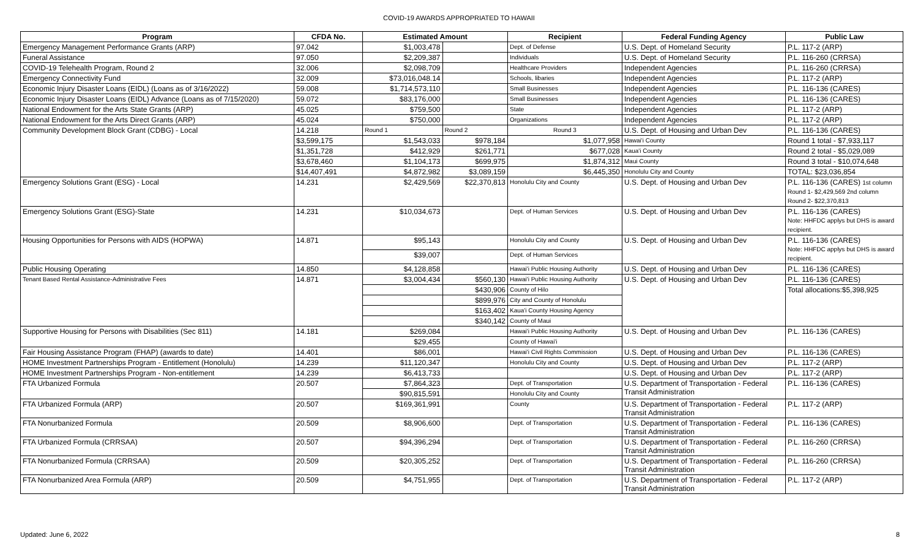COVID-19 AWARDS APPROPRIATED TO HAWAII
| Program | CFDA No. | Estimated Amount | | Recipient | Federal Funding Agency | Public Law |
| --- | --- | --- | --- | --- | --- | --- |
| Emergency Management Performance Grants (ARP) | 97.042 | $1,003,478 | | Dept. of Defense | U.S. Dept. of Homeland Security | P.L. 117-2 (ARP) |
| Funeral Assistance | 97.050 | $2,209,387 | | Individuals | U.S. Dept. of Homeland Security | P.L. 116-260 (CRRSA) |
| COVID-19 Telehealth Program, Round 2 | 32.006 | $2,098,709 | | Healthcare Providers | Independent Agencies | P.L. 116-260 (CRRSA) |
| Emergency Connectivity Fund | 32.009 | $73,016,048.14 | | Schools, libaries | Independent Agencies | P.L. 117-2 (ARP) |
| Economic Injury Disaster Loans (EIDL) (Loans as of 3/16/2022) | 59.008 | $1,714,573,110 | | Small Businesses | Independent Agencies | P.L. 116-136 (CARES) |
| Economic Injury Disaster Loans (EIDL) Advance (Loans as of 7/15/2020) | 59.072 | $83,176,000 | | Small Businesses | Independent Agencies | P.L. 116-136 (CARES) |
| National Endowment for the Arts State Grants (ARP) | 45.025 | $759,500 | | State | Independent Agencies | P.L. 117-2 (ARP) |
| National Endowment for the Arts Direct Grants (ARP) | 45.024 | $750,000 | | Organizations | Independent Agencies | P.L. 117-2 (ARP) |
| Community Development Block Grant (CDBG) - Local | 14.218 | Round 1 | Round 2 | Round 3 | U.S. Dept. of Housing and Urban Dev | P.L. 116-136 (CARES) |
| | $3,599,175 | $1,543,033 | $978,184 | $1,077,958 | Hawai'i County | Round 1 total - $7,933,117 |
| | $1,351,728 | $412,929 | $261,771 | $677,028 | Kaua'i County | Round 2 total - $5,029,089 |
| | $3,678,460 | $1,104,173 | $699,975 | $1,874,312 | Maui County | Round 3 total - $10,074,648 |
| | $14,407,491 | $4,872,982 | $3,089,159 | $6,445,350 | Honolulu City and County | TOTAL: $23,036,854 |
| Emergency Solutions Grant (ESG) - Local | 14.231 | $2,429,569 | $22,370,813 | Honolulu City and County | U.S. Dept. of Housing and Urban Dev | P.L. 116-136 (CARES) 1st column Round 1- $2,429,569 2nd column Round 2- $22,370,813 |
| Emergency Solutions Grant (ESG)-State | 14.231 | $10,034,673 | | Dept. of Human Services | U.S. Dept. of Housing and Urban Dev | P.L. 116-136 (CARES) Note: HHFDC applys but DHS is award recipient. |
| Housing Opportunities for Persons with AIDS (HOPWA) | 14.871 | $95,143 | | Honolulu City and County | U.S. Dept. of Housing and Urban Dev | P.L. 116-136 (CARES) Note: HHFDC applys but DHS is award recipient. |
| | | $39,007 | | Dept. of Human Services | | |
| Public Housing Operating | 14.850 | $4,128,858 | | Hawai'i Public Housing Authority | U.S. Dept. of Housing and Urban Dev | P.L. 116-136 (CARES) |
| Tenant Based Rental Assistance-Administrative Fees | 14.871 | $3,004,434 | $560,130 | Hawai'i Public Housing Authority | U.S. Dept. of Housing and Urban Dev | P.L. 116-136 (CARES) |
| | | | $430,906 | County of Hilo | | Total allocations:$5,398,925 |
| | | | $899,976 | City and County of Honolulu | | |
| | | | $163,402 | Kaua'i County Housing Agency | | |
| | | | $340,142 | County of Maui | | |
| Supportive Housing for Persons with Disabilities (Sec 811) | 14.181 | $269,084 | | Hawai'i Public Housing Authority | U.S. Dept. of Housing and Urban Dev | P.L. 116-136 (CARES) |
| | | $29,455 | | County of Hawai'i | | |
| Fair Housing Assistance Program (FHAP) (awards to date) | 14.401 | $86,001 | | Hawai'i Civil Rights Commission | U.S. Dept. of Housing and Urban Dev | P.L. 116-136 (CARES) |
| HOME Investment Partnerships Program - Entitlement (Honolulu) | 14.239 | $11,120,347 | | Honolulu City and County | U.S. Dept. of Housing and Urban Dev | P.L. 117-2 (ARP) |
| HOME Investment Partnerships Program - Non-entitlement | 14.239 | $6,413,733 | | | U.S. Dept. of Housing and Urban Dev | P.L. 117-2 (ARP) |
| FTA Urbanized Formula | 20.507 | $7,864,323 | | Dept. of Transportation | U.S. Department of Transportation - Federal Transit Administration | P.L. 116-136 (CARES) |
| | | $90,815,591 | | Honolulu City and County | | |
| FTA Urbanized Formula (ARP) | 20.507 | $169,361,991 | | County | U.S. Department of Transportation - Federal Transit Administration | P.L. 117-2 (ARP) |
| FTA Nonurbanized Formula | 20.509 | $8,906,600 | | Dept. of Transportation | U.S. Department of Transportation - Federal Transit Administration | P.L. 116-136 (CARES) |
| FTA Urbanized Formula (CRRSAA) | 20.507 | $94,396,294 | | Dept. of Transportation | U.S. Department of Transportation - Federal Transit Administration | P.L. 116-260 (CRRSA) |
| FTA Nonurbanized Formula (CRRSAA) | 20.509 | $20,305,252 | | Dept. of Transportation | U.S. Department of Transportation - Federal Transit Administration | P.L. 116-260 (CRRSA) |
| FTA Nonurbanized Area Formula (ARP) | 20.509 | $4,751,955 | | Dept. of Transportation | U.S. Department of Transportation - Federal Transit Administration | P.L. 117-2 (ARP) |
Updated: June 6, 2022 8